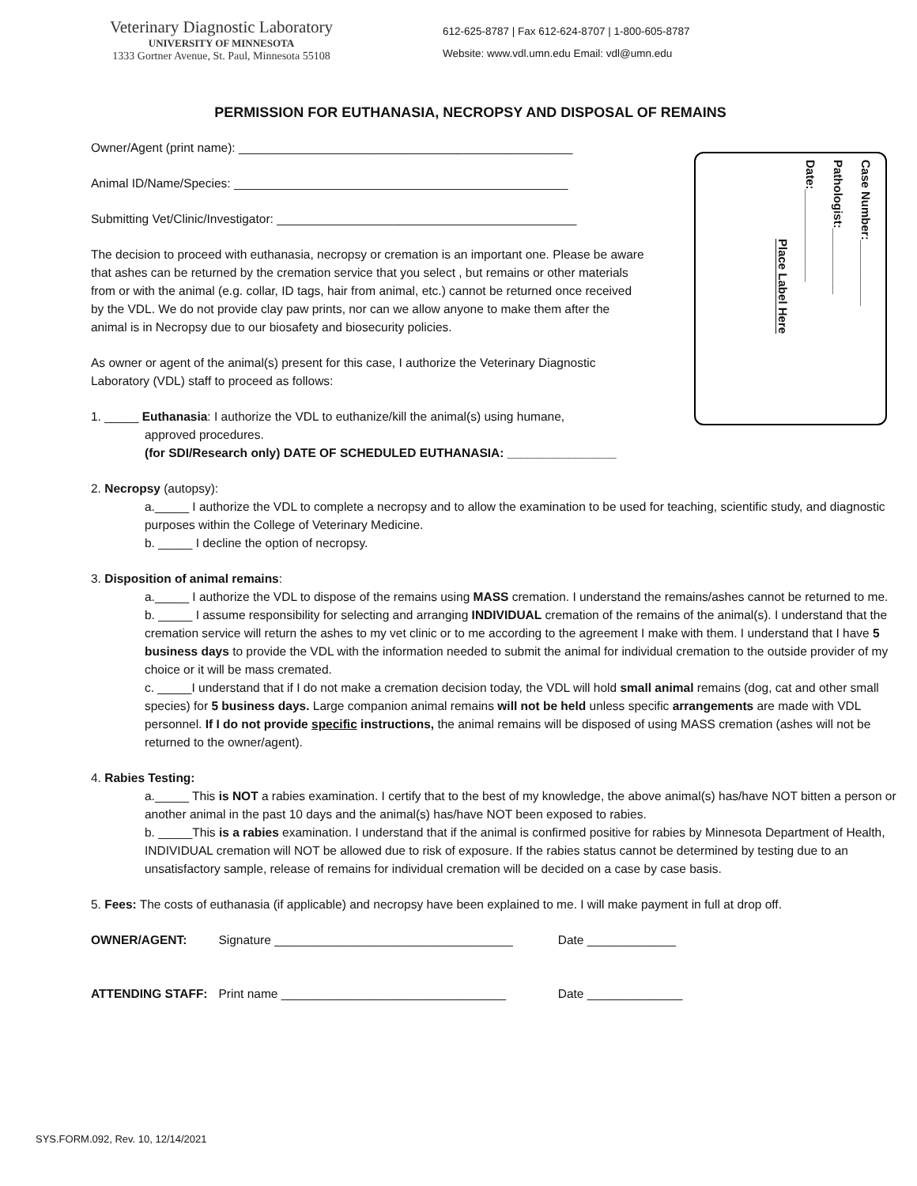Veterinary Diagnostic Laboratory
UNIVERSITY OF MINNESOTA
1333 Gortner Avenue, St. Paul, Minnesota 55108
612-625-8787 | Fax 612-624-8707 | 1-800-605-8787
Website: www.vdl.umn.edu Email: vdl@umn.edu
PERMISSION FOR EUTHANASIA, NECROPSY AND DISPOSAL OF REMAINS
Case Number:__________
Pathologist:__________
Date:______________
Place Label Here
Owner/Agent (print name): _________________________________________________
Animal ID/Name/Species: _________________________________________________
Submitting Vet/Clinic/Investigator: ____________________________________________
The decision to proceed with euthanasia, necropsy or cremation is an important one. Please be aware that ashes can be returned by the cremation service that you select , but remains or other materials from or with the animal (e.g. collar, ID tags, hair from animal, etc.) cannot be returned once received by the VDL. We do not provide clay paw prints, nor can we allow anyone to make them after the animal is in Necropsy due to our biosafety and biosecurity policies.
As owner or agent of the animal(s) present for this case, I authorize the Veterinary Diagnostic Laboratory (VDL) staff to proceed as follows:
1. _____ Euthanasia: I authorize the VDL to euthanize/kill the animal(s) using humane,
approved procedures.
(for SDI/Research only) DATE OF SCHEDULED EUTHANASIA: ________________
2. Necropsy (autopsy):
a._____ I authorize the VDL to complete a necropsy and to allow the examination to be used for teaching, scientific study, and diagnostic purposes within the College of Veterinary Medicine.
b. _____ I decline the option of necropsy.
3. Disposition of animal remains:
a._____ I authorize the VDL to dispose of the remains using MASS cremation. I understand the remains/ashes cannot be returned to me.
b. _____ I assume responsibility for selecting and arranging INDIVIDUAL cremation of the remains of the animal(s). I understand that the cremation service will return the ashes to my vet clinic or to me according to the agreement I make with them. I understand that I have 5 business days to provide the VDL with the information needed to submit the animal for individual cremation to the outside provider of my choice or it will be mass cremated.
c. _____I understand that if I do not make a cremation decision today, the VDL will hold small animal remains (dog, cat and other small species) for 5 business days. Large companion animal remains will not be held unless specific arrangements are made with VDL personnel. If I do not provide specific instructions, the animal remains will be disposed of using MASS cremation (ashes will not be returned to the owner/agent).
4. Rabies Testing:
a._____ This is NOT a rabies examination. I certify that to the best of my knowledge, the above animal(s) has/have NOT bitten a person or another animal in the past 10 days and the animal(s) has/have NOT been exposed to rabies.
b. _____This is a rabies examination. I understand that if the animal is confirmed positive for rabies by Minnesota Department of Health, INDIVIDUAL cremation will NOT be allowed due to risk of exposure. If the rabies status cannot be determined by testing due to an unsatisfactory sample, release of remains for individual cremation will be decided on a case by case basis.
5. Fees: The costs of euthanasia (if applicable) and necropsy have been explained to me. I will make payment in full at drop off.
OWNER/AGENT: Signature ___________________________________ Date _____________
ATTENDING STAFF: Print name _________________________________ Date ______________
SYS.FORM.092, Rev. 10, 12/14/2021